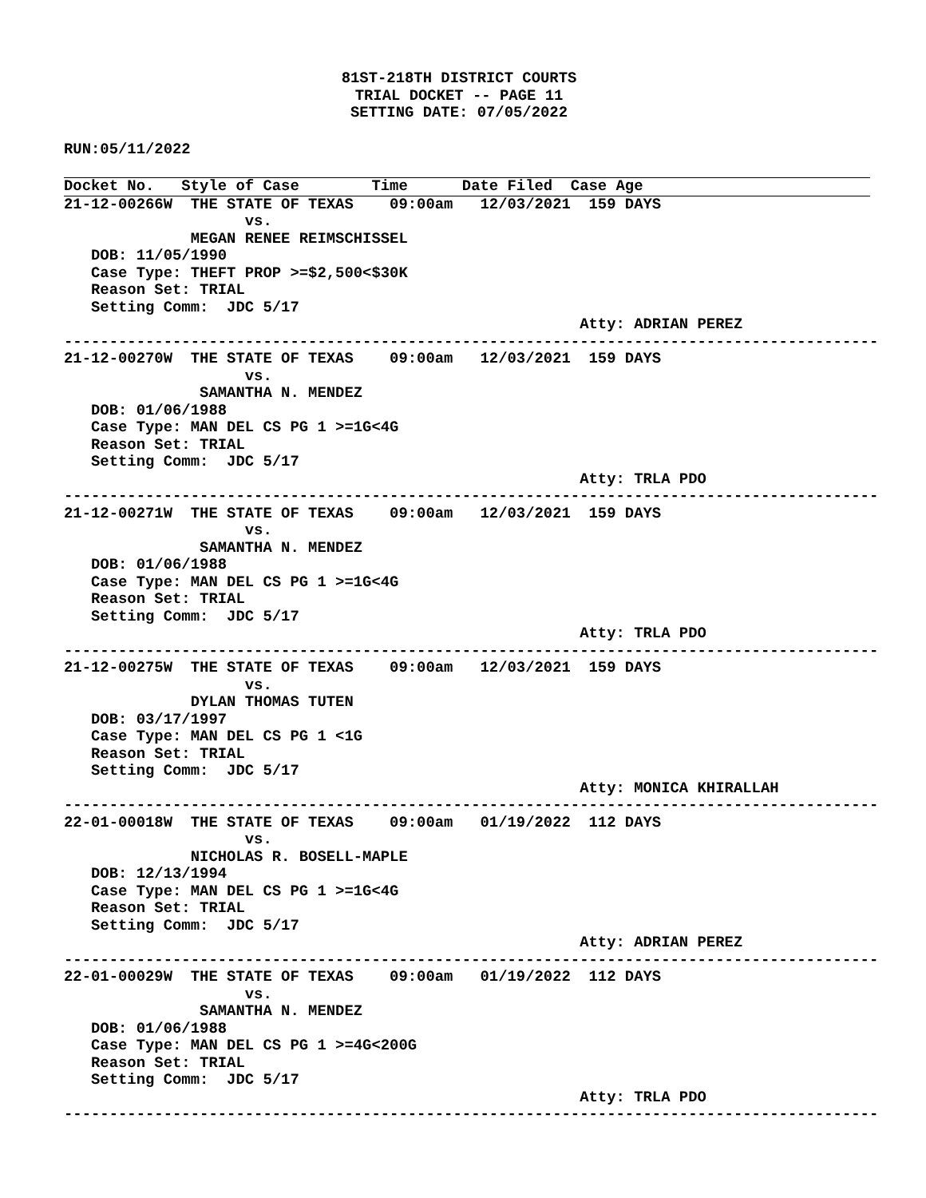81ST-218TH DISTRICT COURTS
TRIAL DOCKET -- PAGE 11
SETTING DATE: 07/05/2022
RUN:05/11/2022
Docket No.   Style of Case        Time      Date Filed  Case Age
21-12-00266W  THE STATE OF TEXAS    09:00am   12/03/2021  159 DAYS
                    vs.
              MEGAN RENEE REIMSCHISSEL
   DOB: 11/05/1990
   Case Type: THEFT PROP >=$2,500<$30K
   Reason Set: TRIAL
   Setting Comm:  JDC 5/17
                                                         Atty: ADRIAN PEREZ
------------------------------------------------------------------------------------------
21-12-00270W  THE STATE OF TEXAS    09:00am   12/03/2021  159 DAYS
                    vs.
               SAMANTHA N. MENDEZ
   DOB: 01/06/1988
   Case Type: MAN DEL CS PG 1 >=1G<4G
   Reason Set: TRIAL
   Setting Comm:  JDC 5/17
                                                         Atty: TRLA PDO
------------------------------------------------------------------------------------------
21-12-00271W  THE STATE OF TEXAS    09:00am   12/03/2021  159 DAYS
                    vs.
               SAMANTHA N. MENDEZ
   DOB: 01/06/1988
   Case Type: MAN DEL CS PG 1 >=1G<4G
   Reason Set: TRIAL
   Setting Comm:  JDC 5/17
                                                         Atty: TRLA PDO
------------------------------------------------------------------------------------------
21-12-00275W  THE STATE OF TEXAS    09:00am   12/03/2021  159 DAYS
                    vs.
              DYLAN THOMAS TUTEN
   DOB: 03/17/1997
   Case Type: MAN DEL CS PG 1 <1G
   Reason Set: TRIAL
   Setting Comm:  JDC 5/17
                                                         Atty: MONICA KHIRALLAH
------------------------------------------------------------------------------------------
22-01-00018W  THE STATE OF TEXAS    09:00am   01/19/2022  112 DAYS
                    vs.
              NICHOLAS R. BOSELL-MAPLE
   DOB: 12/13/1994
   Case Type: MAN DEL CS PG 1 >=1G<4G
   Reason Set: TRIAL
   Setting Comm:  JDC 5/17
                                                         Atty: ADRIAN PEREZ
------------------------------------------------------------------------------------------
22-01-00029W  THE STATE OF TEXAS    09:00am   01/19/2022  112 DAYS
                    vs.
               SAMANTHA N. MENDEZ
   DOB: 01/06/1988
   Case Type: MAN DEL CS PG 1 >=4G<200G
   Reason Set: TRIAL
   Setting Comm:  JDC 5/17
                                                         Atty: TRLA PDO
------------------------------------------------------------------------------------------